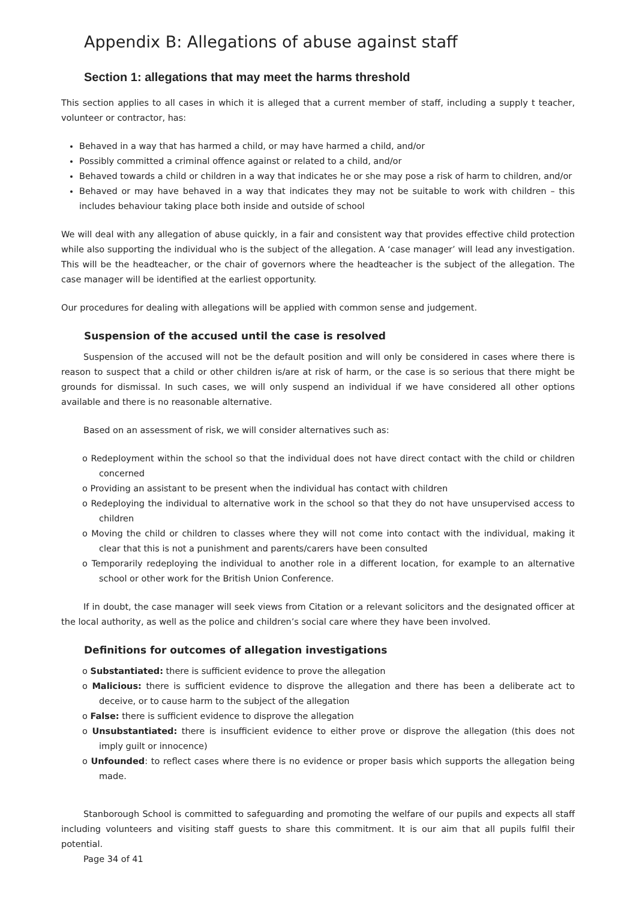Appendix B: Allegations of abuse against staff
Section 1: allegations that may meet the harms threshold
This section applies to all cases in which it is alleged that a current member of staff, including a supply t teacher, volunteer or contractor, has:
Behaved in a way that has harmed a child, or may have harmed a child, and/or
Possibly committed a criminal offence against or related to a child, and/or
Behaved towards a child or children in a way that indicates he or she may pose a risk of harm to children, and/or
Behaved or may have behaved in a way that indicates they may not be suitable to work with children – this includes behaviour taking place both inside and outside of school
We will deal with any allegation of abuse quickly, in a fair and consistent way that provides effective child protection while also supporting the individual who is the subject of the allegation. A ‘case manager’ will lead any investigation. This will be the headteacher, or the chair of governors where the headteacher is the subject of the allegation. The case manager will be identified at the earliest opportunity.
Our procedures for dealing with allegations will be applied with common sense and judgement.
Suspension of the accused until the case is resolved
Suspension of the accused will not be the default position and will only be considered in cases where there is reason to suspect that a child or other children is/are at risk of harm, or the case is so serious that there might be grounds for dismissal. In such cases, we will only suspend an individual if we have considered all other options available and there is no reasonable alternative.
Based on an assessment of risk, we will consider alternatives such as:
ο Redeployment within the school so that the individual does not have direct contact with the child or children concerned
ο Providing an assistant to be present when the individual has contact with children
ο Redeploying the individual to alternative work in the school so that they do not have unsupervised access to children
ο Moving the child or children to classes where they will not come into contact with the individual, making it clear that this is not a punishment and parents/carers have been consulted
ο Temporarily redeploying the individual to another role in a different location, for example to an alternative school or other work for the British Union Conference.
If in doubt, the case manager will seek views from Citation or a relevant solicitors and the designated officer at the local authority, as well as the police and children’s social care where they have been involved.
Definitions for outcomes of allegation investigations
ο Substantiated: there is sufficient evidence to prove the allegation
ο Malicious: there is sufficient evidence to disprove the allegation and there has been a deliberate act to deceive, or to cause harm to the subject of the allegation
ο False: there is sufficient evidence to disprove the allegation
ο Unsubstantiated: there is insufficient evidence to either prove or disprove the allegation (this does not imply guilt or innocence)
ο Unfounded: to reflect cases where there is no evidence or proper basis which supports the allegation being made.
Stanborough School is committed to safeguarding and promoting the welfare of our pupils and expects all staff including volunteers and visiting staff guests to share this commitment. It is our aim that all pupils fulfil their potential.
Page 34 of 41